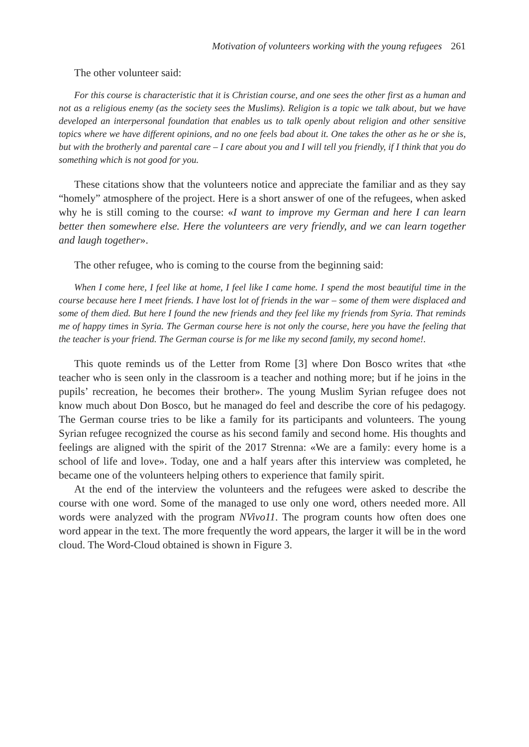Motivation of volunteers working with the young refugees 261
The other volunteer said:
For this course is characteristic that it is Christian course, and one sees the other first as a human and not as a religious enemy (as the society sees the Muslims). Religion is a topic we talk about, but we have developed an interpersonal foundation that enables us to talk openly about religion and other sensitive topics where we have different opinions, and no one feels bad about it. One takes the other as he or she is, but with the brotherly and parental care – I care about you and I will tell you friendly, if I think that you do something which is not good for you.
These citations show that the volunteers notice and appreciate the familiar and as they say “homely” atmosphere of the project. Here is a short answer of one of the refugees, when asked why he is still coming to the course: «I want to improve my German and here I can learn better then somewhere else. Here the volunteers are very friendly, and we can learn together and laugh together».
The other refugee, who is coming to the course from the beginning said:
When I come here, I feel like at home, I feel like I came home. I spend the most beautiful time in the course because here I meet friends. I have lost lot of friends in the war – some of them were displaced and some of them died. But here I found the new friends and they feel like my friends from Syria. That reminds me of happy times in Syria. The German course here is not only the course, here you have the feeling that the teacher is your friend. The German course is for me like my second family, my second home!.
This quote reminds us of the Letter from Rome [3] where Don Bosco writes that «the teacher who is seen only in the classroom is a teacher and nothing more; but if he joins in the pupils’ recreation, he becomes their brother». The young Muslim Syrian refugee does not know much about Don Bosco, but he managed do feel and describe the core of his pedagogy. The German course tries to be like a family for its participants and volunteers. The young Syrian refugee recognized the course as his second family and second home. His thoughts and feelings are aligned with the spirit of the 2017 Strenna: «We are a family: every home is a school of life and love». Today, one and a half years after this interview was completed, he became one of the volunteers helping others to experience that family spirit.
At the end of the interview the volunteers and the refugees were asked to describe the course with one word. Some of the managed to use only one word, others needed more. All words were analyzed with the program NVivo11. The program counts how often does one word appear in the text. The more frequently the word appears, the larger it will be in the word cloud. The Word-Cloud obtained is shown in Figure 3.